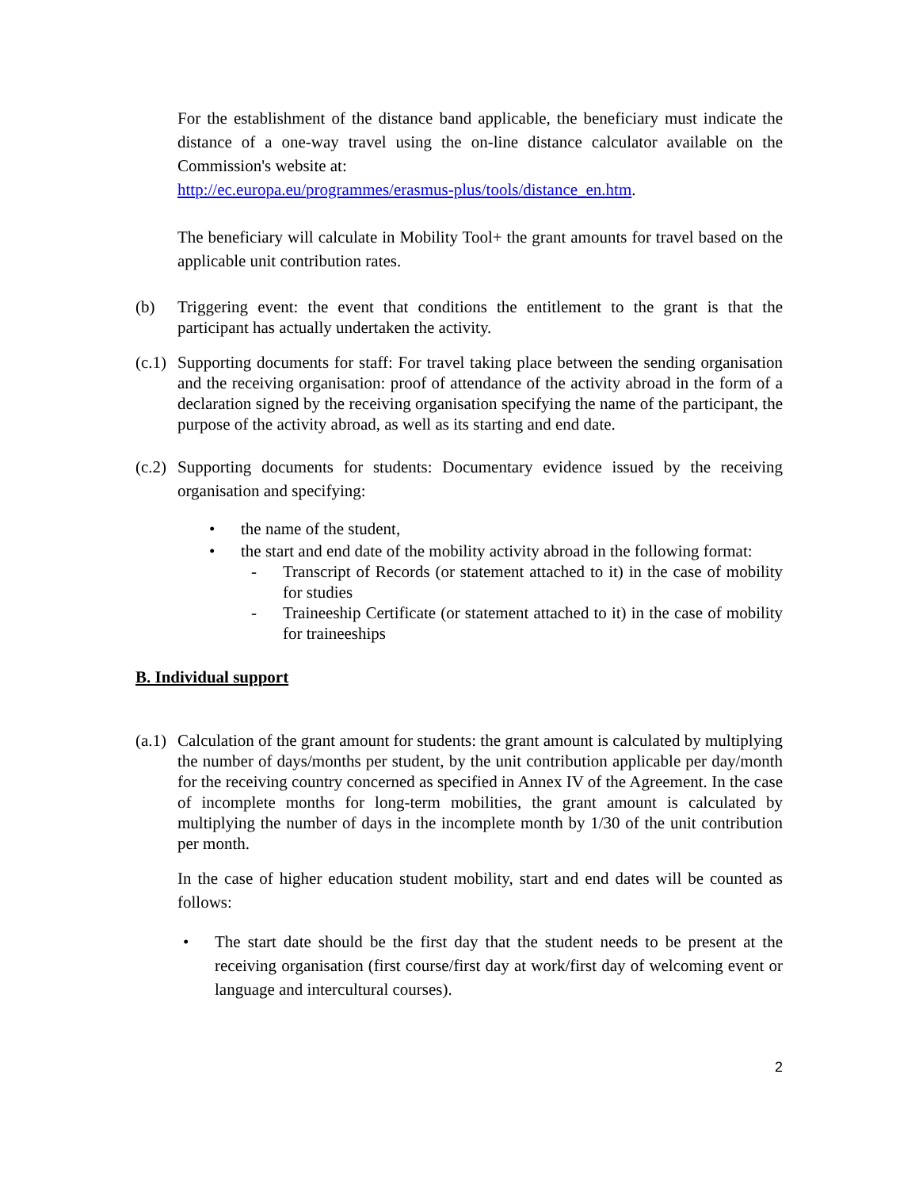For the establishment of the distance band applicable, the beneficiary must indicate the distance of a one-way travel using the on-line distance calculator available on the Commission's website at:
http://ec.europa.eu/programmes/erasmus-plus/tools/distance_en.htm.
The beneficiary will calculate in Mobility Tool+ the grant amounts for travel based on the applicable unit contribution rates.
(b) Triggering event: the event that conditions the entitlement to the grant is that the participant has actually undertaken the activity.
(c.1)
Supporting documents for staff: For travel taking place between the sending organisation and the receiving organisation: proof of attendance of the activity abroad in the form of a declaration signed by the receiving organisation specifying the name of the participant, the purpose of the activity abroad, as well as its starting and end date.
(c.2)
Supporting documents for students: Documentary evidence issued by the receiving organisation and specifying:
• the name of the student,
• the start and end date of the mobility activity abroad in the following format:
- Transcript of Records (or statement attached to it) in the case of mobility for studies
- Traineeship Certificate (or statement attached to it) in the case of mobility for traineeships
B. Individual support
(a.1)
Calculation of the grant amount for students: the grant amount is calculated by multiplying the number of days/months per student, by the unit contribution applicable per day/month for the receiving country concerned as specified in Annex IV of the Agreement. In the case of incomplete months for long-term mobilities, the grant amount is calculated by multiplying the number of days in the incomplete month by 1/30 of the unit contribution per month.
In the case of higher education student mobility, start and end dates will be counted as follows:
• The start date should be the first day that the student needs to be present at the receiving organisation (first course/first day at work/first day of welcoming event or language and intercultural courses).
2